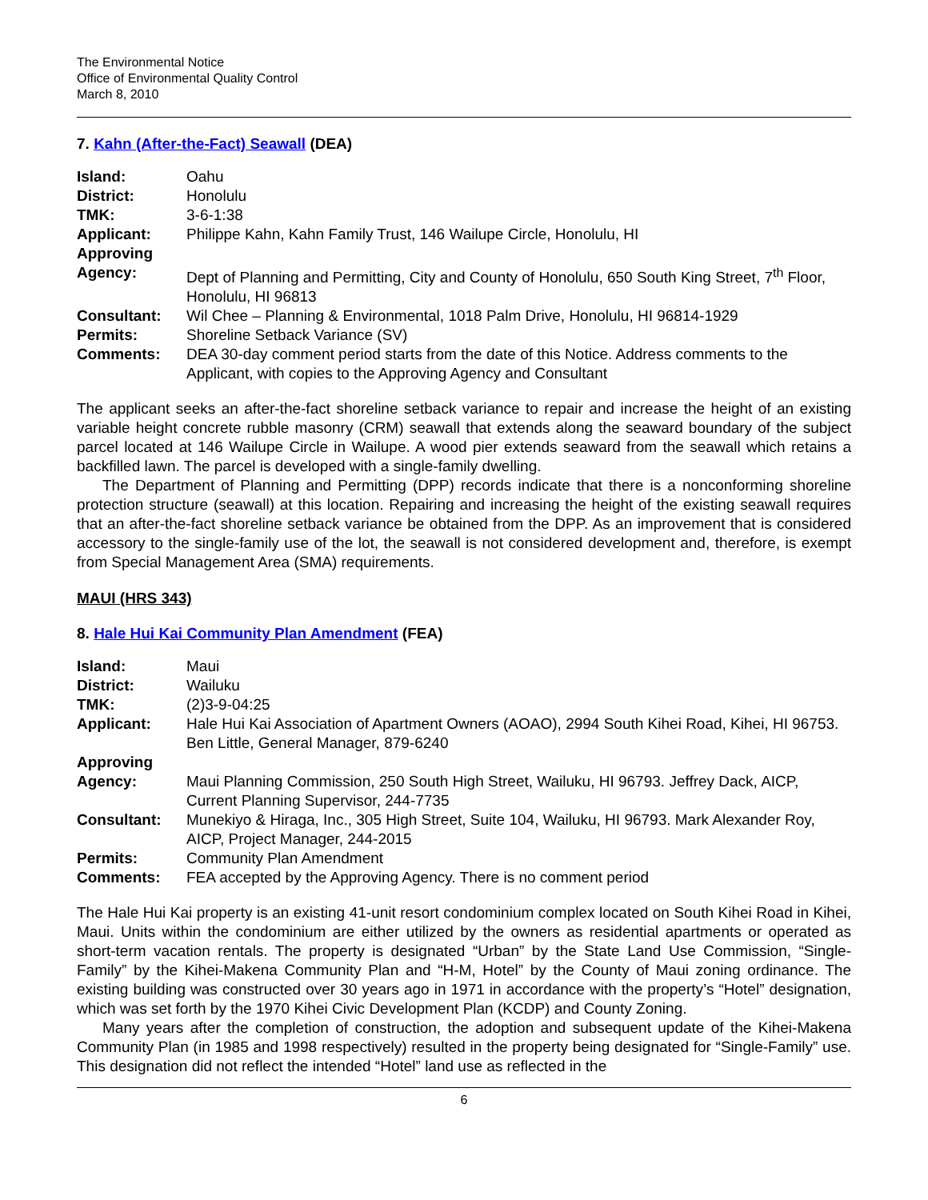The Environmental Notice
Office of Environmental Quality Control
March 8, 2010
7. Kahn (After-the-Fact) Seawall (DEA)
| Island: | Oahu |
| District: | Honolulu |
| TMK: | 3-6-1:38 |
| Applicant: | Philippe Kahn, Kahn Family Trust, 146 Wailupe Circle, Honolulu, HI |
| Approving Agency: | Dept of Planning and Permitting, City and County of Honolulu, 650 South King Street, 7<sup>th</sup> Floor, Honolulu, HI 96813 |
| Consultant: | Wil Chee – Planning & Environmental, 1018 Palm Drive, Honolulu, HI 96814-1929 |
| Permits: | Shoreline Setback Variance (SV) |
| Comments: | DEA 30-day comment period starts from the date of this Notice. Address comments to the Applicant, with copies to the Approving Agency and Consultant |
The applicant seeks an after-the-fact shoreline setback variance to repair and increase the height of an existing variable height concrete rubble masonry (CRM) seawall that extends along the seaward boundary of the subject parcel located at 146 Wailupe Circle in Wailupe. A wood pier extends seaward from the seawall which retains a backfilled lawn. The parcel is developed with a single-family dwelling.
The Department of Planning and Permitting (DPP) records indicate that there is a nonconforming shoreline protection structure (seawall) at this location. Repairing and increasing the height of the existing seawall requires that an after-the-fact shoreline setback variance be obtained from the DPP. As an improvement that is considered accessory to the single-family use of the lot, the seawall is not considered development and, therefore, is exempt from Special Management Area (SMA) requirements.
MAUI (HRS 343)
8. Hale Hui Kai Community Plan Amendment (FEA)
| Island: | Maui |
| District: | Wailuku |
| TMK: | (2)3-9-04:25 |
| Applicant: | Hale Hui Kai Association of Apartment Owners (AOAO), 2994 South Kihei Road, Kihei, HI 96753. Ben Little, General Manager, 879-6240 |
| Approving Agency: | Maui Planning Commission, 250 South High Street, Wailuku, HI 96793. Jeffrey Dack, AICP, Current Planning Supervisor, 244-7735 |
| Consultant: | Munekiyo & Hiraga, Inc., 305 High Street, Suite 104, Wailuku, HI 96793. Mark Alexander Roy, AICP, Project Manager, 244-2015 |
| Permits: | Community Plan Amendment |
| Comments: | FEA accepted by the Approving Agency. There is no comment period |
The Hale Hui Kai property is an existing 41-unit resort condominium complex located on South Kihei Road in Kihei, Maui. Units within the condominium are either utilized by the owners as residential apartments or operated as short-term vacation rentals. The property is designated “Urban” by the State Land Use Commission, “Single-Family” by the Kihei-Makena Community Plan and “H-M, Hotel” by the County of Maui zoning ordinance. The existing building was constructed over 30 years ago in 1971 in accordance with the property’s “Hotel” designation, which was set forth by the 1970 Kihei Civic Development Plan (KCDP) and County Zoning.
Many years after the completion of construction, the adoption and subsequent update of the Kihei-Makena Community Plan (in 1985 and 1998 respectively) resulted in the property being designated for “Single-Family” use. This designation did not reflect the intended “Hotel” land use as reflected in the
6